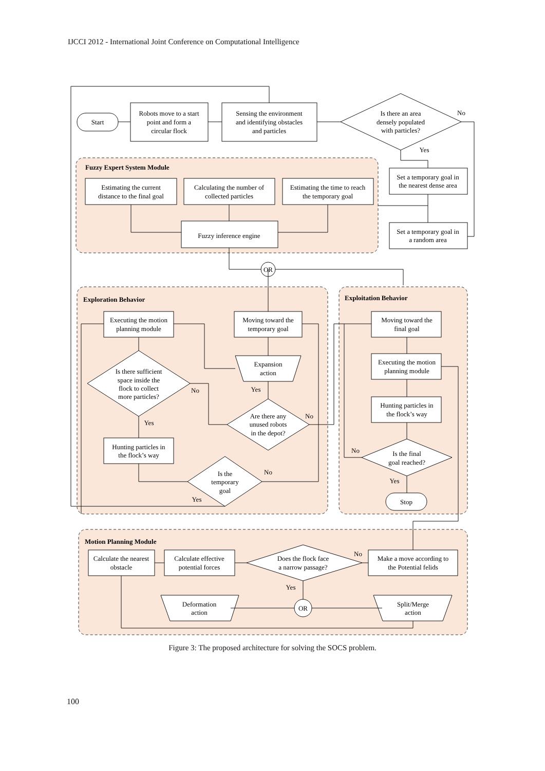IJCCI 2012 - International Joint Conference on Computational Intelligence
Start
Robots move to a start
point and form a
circular flock
Sensing the environment
and identifying obstacles
and particles
Is there an area
densely populated
with particles?
No
Yes
Set a temporary goal in
the nearest dense area
Set a temporary goal in
a random area
Estimating the current
distance to the final goal
Calculating the number of
collected particles
Estimating the time to reach
the temporary goal
Fuzzy inference engine
OR
Executing the motion
planning module
Moving toward the
temporary goal
Expansion
action
Is there sufficient
space inside the
flock to collect
more particles?
No
Yes
No
Yes
Are there any
unused robots
in the depot?
Hunting particles in
the flock’s way
Is the
temporary
goal
No
Yes
Moving toward the
final goal
Executing the motion
planning module
Hunting particles in
the flock’s way
Is the final
goal reached?
No
Yes
Stop
Calculate the nearest
obstacle
Calculate effective
potential forces
Does the flock face
a narrow passage?
No
Yes
Make a move according to
the Potential felids
Deformation
action
OR
Split/Merge
action
Fuzzy Expert System Module
Exploration Behavior
Exploitation Behavior
Motion Planning Module
Figure 3: The proposed architecture for solving the SOCS problem.
100